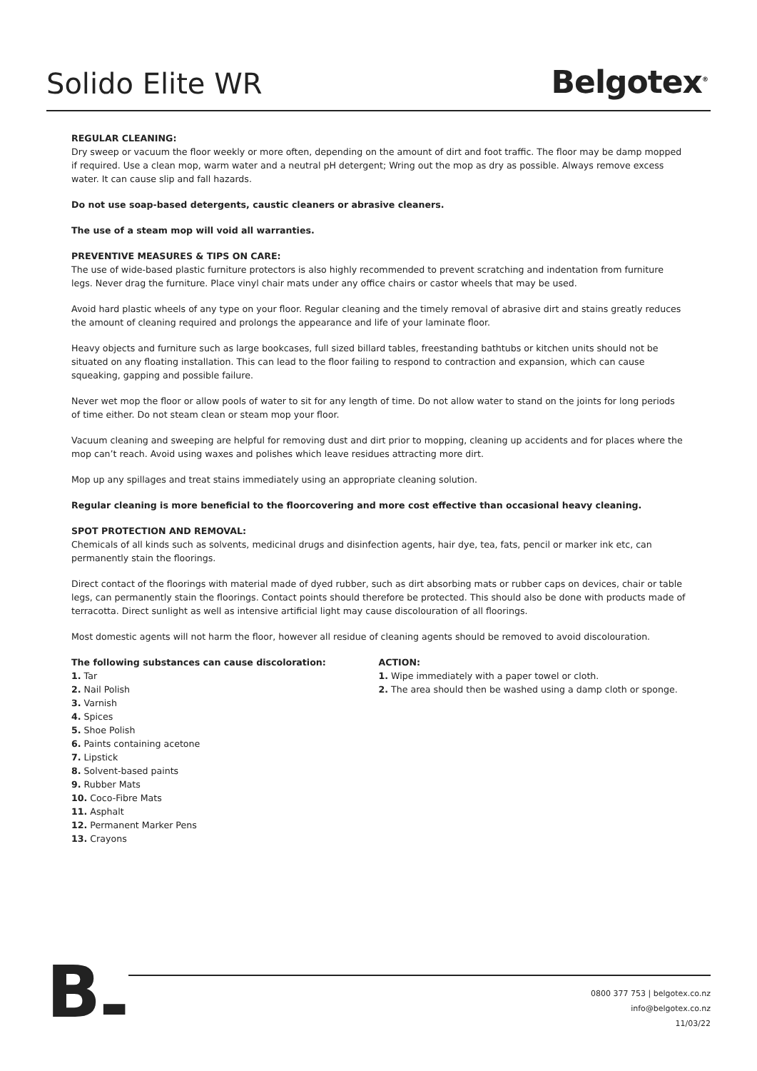Solido Elite WR
Belgotex<sup>®</sup>
REGULAR CLEANING:
Dry sweep or vacuum the floor weekly or more often, depending on the amount of dirt and foot traffic. The floor may be damp mopped if required. Use a clean mop, warm water and a neutral pH detergent; Wring out the mop as dry as possible. Always remove excess water. It can cause slip and fall hazards.
Do not use soap-based detergents, caustic cleaners or abrasive cleaners.
The use of a steam mop will void all warranties.
PREVENTIVE MEASURES & TIPS ON CARE:
The use of wide-based plastic furniture protectors is also highly recommended to prevent scratching and indentation from furniture legs. Never drag the furniture. Place vinyl chair mats under any office chairs or castor wheels that may be used.
Avoid hard plastic wheels of any type on your floor. Regular cleaning and the timely removal of abrasive dirt and stains greatly reduces the amount of cleaning required and prolongs the appearance and life of your laminate floor.
Heavy objects and furniture such as large bookcases, full sized billard tables, freestanding bathtubs or kitchen units should not be situated on any floating installation. This can lead to the floor failing to respond to contraction and expansion, which can cause squeaking, gapping and possible failure.
Never wet mop the floor or allow pools of water to sit for any length of time. Do not allow water to stand on the joints for long periods of time either. Do not steam clean or steam mop your floor.
Vacuum cleaning and sweeping are helpful for removing dust and dirt prior to mopping, cleaning up accidents and for places where the mop can’t reach. Avoid using waxes and polishes which leave residues attracting more dirt.
Mop up any spillages and treat stains immediately using an appropriate cleaning solution.
Regular cleaning is more beneficial to the floorcovering and more cost effective than occasional heavy cleaning.
SPOT PROTECTION AND REMOVAL:
Chemicals of all kinds such as solvents, medicinal drugs and disinfection agents, hair dye, tea, fats, pencil or marker ink etc, can permanently stain the floorings.
Direct contact of the floorings with material made of dyed rubber, such as dirt absorbing mats or rubber caps on devices, chair or table legs, can permanently stain the floorings. Contact points should therefore be protected. This should also be done with products made of terracotta. Direct sunlight as well as intensive artificial light may cause discolouration of all floorings.
Most domestic agents will not harm the floor, however all residue of cleaning agents should be removed to avoid discolouration.
The following substances can cause discoloration:
1. Tar
2. Nail Polish
3. Varnish
4. Spices
5. Shoe Polish
6. Paints containing acetone
7. Lipstick
8. Solvent-based paints
9. Rubber Mats
10. Coco-Fibre Mats
11. Asphalt
12. Permanent Marker Pens
13. Crayons
ACTION:
1. Wipe immediately with a paper towel or cloth.
2. The area should then be washed using a damp cloth or sponge.
B▬
0800 377 753 | belgotex.co.nz
info@belgotex.co.nz
11/03/22